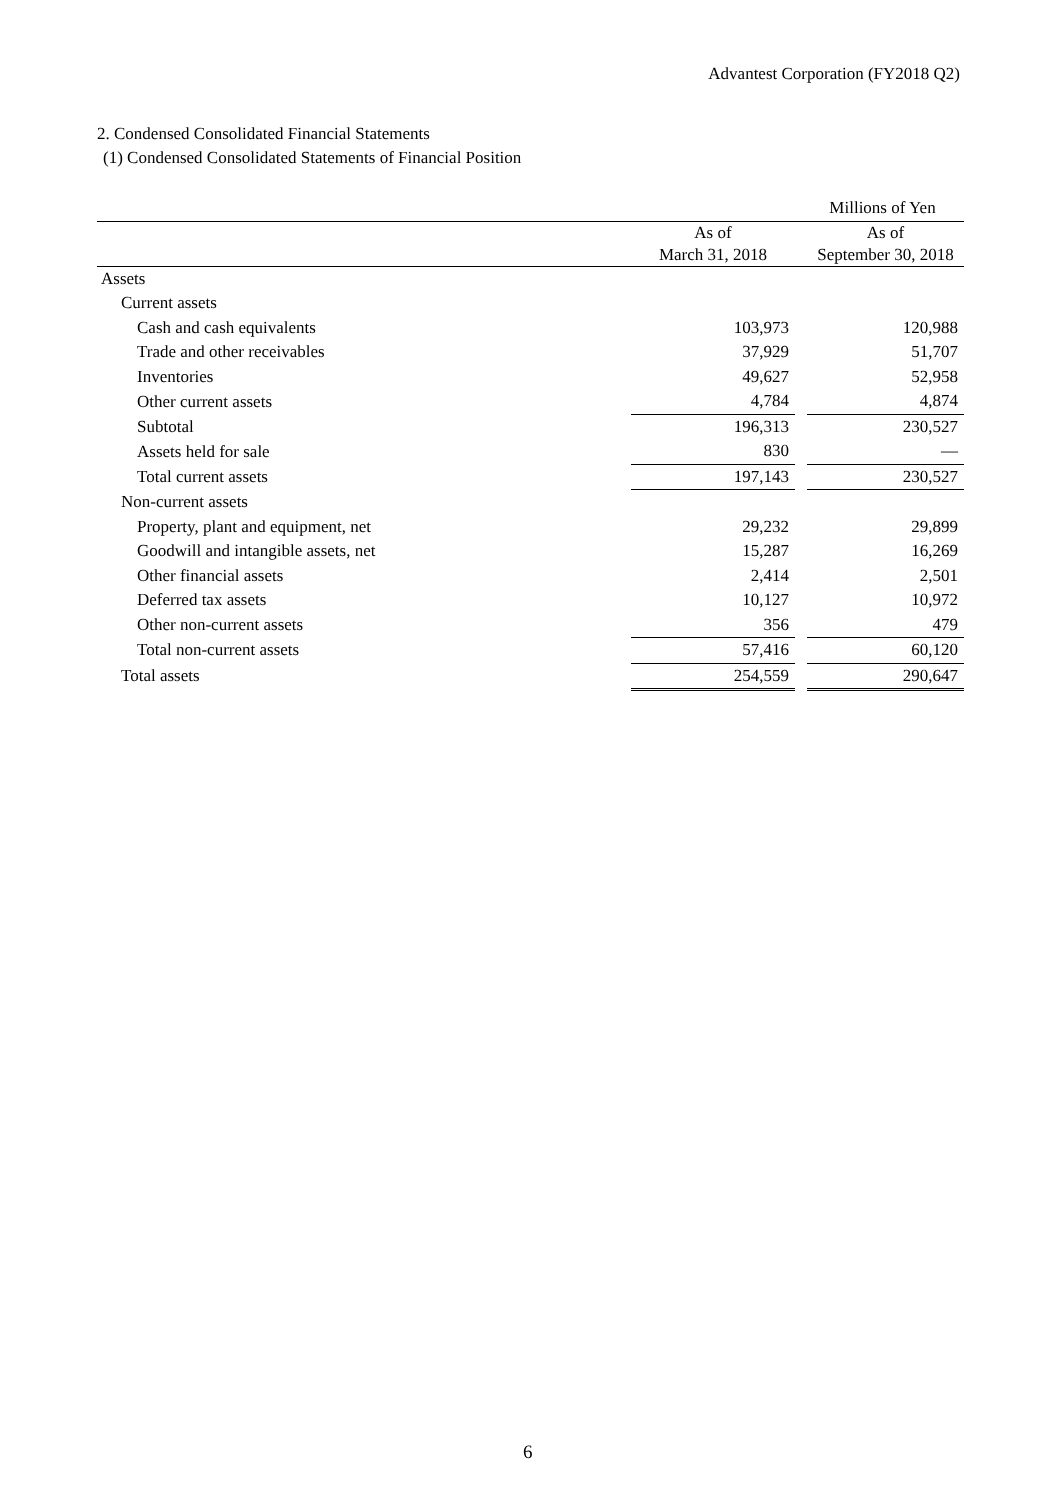Advantest Corporation (FY2018 Q2)
2. Condensed Consolidated Financial Statements
(1) Condensed Consolidated Statements of Financial Position
| | | | Millions of Yen |
| | As of March 31, 2018 | | As of September 30, 2018 |
| Assets | | | |
| Current assets | | | |
| Cash and cash equivalents | 103,973 | | 120,988 |
| Trade and other receivables | 37,929 | | 51,707 |
| Inventories | 49,627 | | 52,958 |
| Other current assets | 4,784 | | 4,874 |
| Subtotal | 196,313 | | 230,527 |
| Assets held for sale | 830 | | — |
| Total current assets | 197,143 | | 230,527 |
| Non-current assets | | | |
| Property, plant and equipment, net | 29,232 | | 29,899 |
| Goodwill and intangible assets, net | 15,287 | | 16,269 |
| Other financial assets | 2,414 | | 2,501 |
| Deferred tax assets | 10,127 | | 10,972 |
| Other non-current assets | 356 | | 479 |
| Total non-current assets | 57,416 | | 60,120 |
| Total assets | 254,559 | | 290,647 |
6